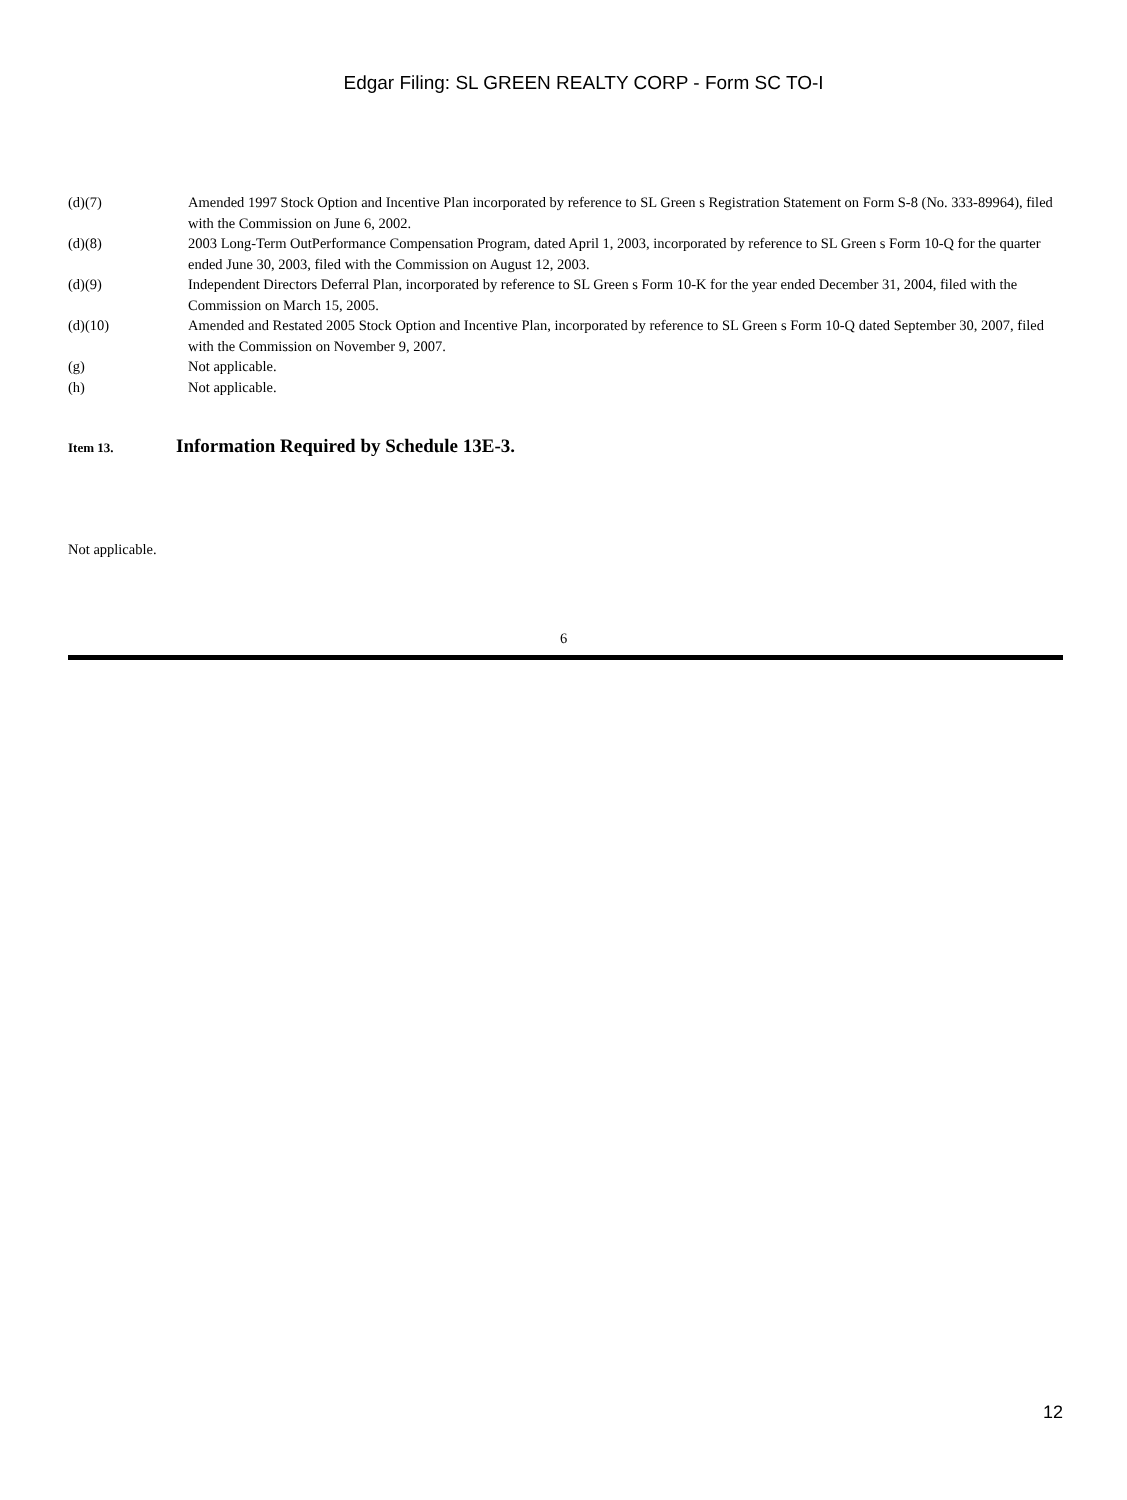Edgar Filing: SL GREEN REALTY CORP - Form SC TO-I
| (d)(7) | Amended 1997 Stock Option and Incentive Plan incorporated by reference to SL Green s Registration Statement on Form S-8 (No. 333-89964), filed with the Commission on June 6, 2002. |
| (d)(8) | 2003 Long-Term OutPerformance Compensation Program, dated April 1, 2003, incorporated by reference to SL Green s Form 10-Q for the quarter ended June 30, 2003, filed with the Commission on August 12, 2003. |
| (d)(9) | Independent Directors Deferral Plan, incorporated by reference to SL Green s Form 10-K for the year ended December 31, 2004, filed with the Commission on March 15, 2005. |
| (d)(10) | Amended and Restated 2005 Stock Option and Incentive Plan, incorporated by reference to SL Green s Form 10-Q dated September 30, 2007, filed with the Commission on November 9, 2007. |
| (g) | Not applicable. |
| (h) | Not applicable. |
Item 13. Information Required by Schedule 13E-3.
Not applicable.
6
12